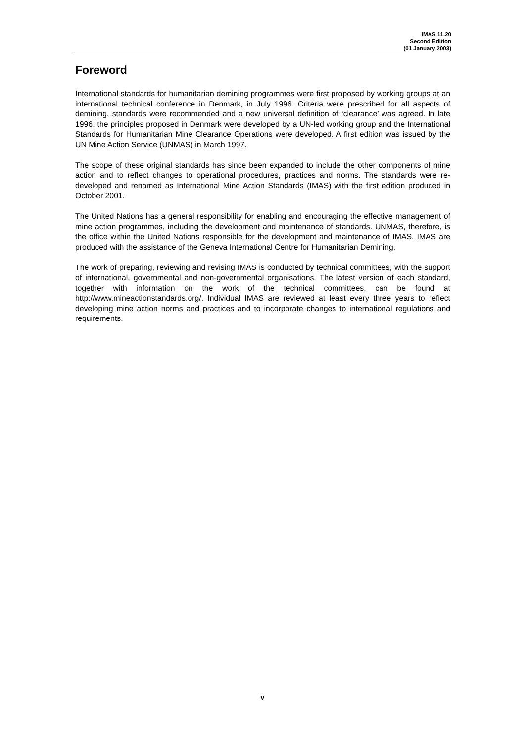IMAS 11.20
Second Edition
(01 January 2003)
Foreword
International standards for humanitarian demining programmes were first proposed by working groups at an international technical conference in Denmark, in July 1996. Criteria were prescribed for all aspects of demining, standards were recommended and a new universal definition of ‘clearance’ was agreed. In late 1996, the principles proposed in Denmark were developed by a UN-led working group and the International Standards for Humanitarian Mine Clearance Operations were developed. A first edition was issued by the UN Mine Action Service (UNMAS) in March 1997.
The scope of these original standards has since been expanded to include the other components of mine action and to reflect changes to operational procedures, practices and norms. The standards were re-developed and renamed as International Mine Action Standards (IMAS) with the first edition produced in October 2001.
The United Nations has a general responsibility for enabling and encouraging the effective management of mine action programmes, including the development and maintenance of standards. UNMAS, therefore, is the office within the United Nations responsible for the development and maintenance of IMAS. IMAS are produced with the assistance of the Geneva International Centre for Humanitarian Demining.
The work of preparing, reviewing and revising IMAS is conducted by technical committees, with the support of international, governmental and non-governmental organisations. The latest version of each standard, together with information on the work of the technical committees, can be found at http://www.mineactionstandards.org/. Individual IMAS are reviewed at least every three years to reflect developing mine action norms and practices and to incorporate changes to international regulations and requirements.
v